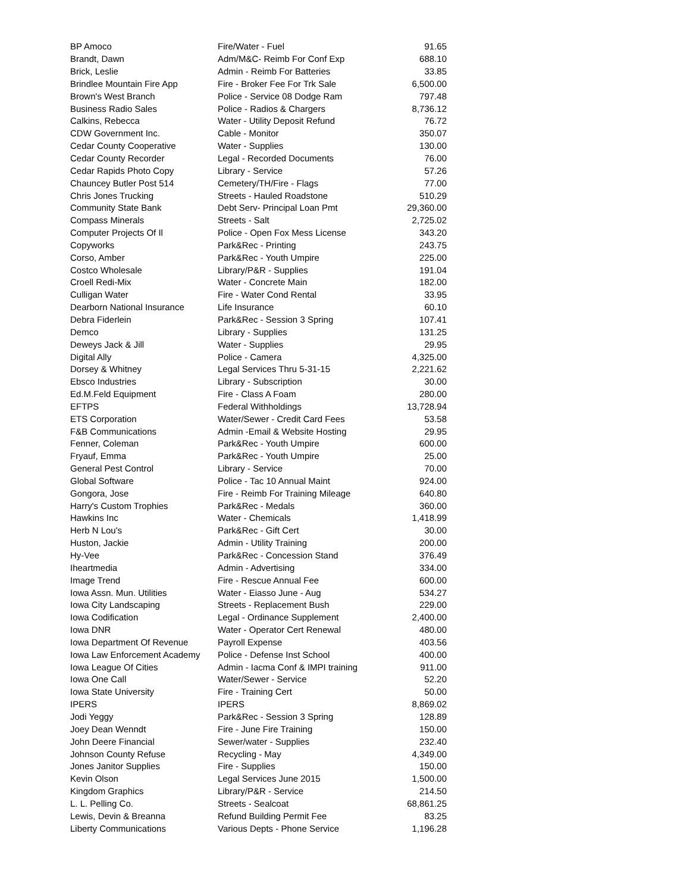| BP Amoco | Fire/Water - Fuel | 91.65 |
| Brandt, Dawn | Adm/M&C- Reimb For Conf Exp | 688.10 |
| Brick, Leslie | Admin - Reimb For Batteries | 33.85 |
| Brindlee Mountain Fire App | Fire - Broker Fee For Trk Sale | 6,500.00 |
| Brown's West Branch | Police - Service 08 Dodge Ram | 797.48 |
| Business Radio Sales | Police - Radios & Chargers | 8,736.12 |
| Calkins, Rebecca | Water - Utility Deposit Refund | 76.72 |
| CDW Government Inc. | Cable - Monitor | 350.07 |
| Cedar County Cooperative | Water - Supplies | 130.00 |
| Cedar County Recorder | Legal - Recorded Documents | 76.00 |
| Cedar Rapids Photo Copy | Library - Service | 57.26 |
| Chauncey Butler Post 514 | Cemetery/TH/Fire - Flags | 77.00 |
| Chris Jones Trucking | Streets - Hauled Roadstone | 510.29 |
| Community State Bank | Debt Serv- Principal Loan Pmt | 29,360.00 |
| Compass Minerals | Streets - Salt | 2,725.02 |
| Computer Projects Of Il | Police - Open Fox Mess License | 343.20 |
| Copyworks | Park&Rec - Printing | 243.75 |
| Corso, Amber | Park&Rec - Youth Umpire | 225.00 |
| Costco Wholesale | Library/P&R - Supplies | 191.04 |
| Croell Redi-Mix | Water - Concrete Main | 182.00 |
| Culligan Water | Fire - Water Cond Rental | 33.95 |
| Dearborn National Insurance | Life Insurance | 60.10 |
| Debra Fiderlein | Park&Rec - Session 3 Spring | 107.41 |
| Demco | Library - Supplies | 131.25 |
| Deweys Jack & Jill | Water - Supplies | 29.95 |
| Digital Ally | Police - Camera | 4,325.00 |
| Dorsey & Whitney | Legal Services Thru 5-31-15 | 2,221.62 |
| Ebsco Industries | Library - Subscription | 30.00 |
| Ed.M.Feld Equipment | Fire - Class A Foam | 280.00 |
| EFTPS | Federal Withholdings | 13,728.94 |
| ETS Corporation | Water/Sewer - Credit Card Fees | 53.58 |
| F&B Communications | Admin -Email & Website Hosting | 29.95 |
| Fenner, Coleman | Park&Rec - Youth Umpire | 600.00 |
| Fryauf, Emma | Park&Rec - Youth Umpire | 25.00 |
| General Pest Control | Library - Service | 70.00 |
| Global Software | Police - Tac 10 Annual Maint | 924.00 |
| Gongora, Jose | Fire - Reimb For Training Mileage | 640.80 |
| Harry's Custom Trophies | Park&Rec - Medals | 360.00 |
| Hawkins Inc | Water - Chemicals | 1,418.99 |
| Herb N Lou's | Park&Rec - Gift Cert | 30.00 |
| Huston, Jackie | Admin - Utility Training | 200.00 |
| Hy-Vee | Park&Rec - Concession Stand | 376.49 |
| Iheartmedia | Admin - Advertising | 334.00 |
| Image Trend | Fire - Rescue Annual Fee | 600.00 |
| Iowa Assn. Mun. Utilities | Water - Eiasso June - Aug | 534.27 |
| Iowa City Landscaping | Streets - Replacement Bush | 229.00 |
| Iowa Codification | Legal - Ordinance Supplement | 2,400.00 |
| Iowa DNR | Water - Operator Cert Renewal | 480.00 |
| Iowa Department Of Revenue | Payroll Expense | 403.56 |
| Iowa Law Enforcement Academy | Police - Defense Inst School | 400.00 |
| Iowa League Of Cities | Admin - Iacma Conf & IMPI training | 911.00 |
| Iowa One Call | Water/Sewer - Service | 52.20 |
| Iowa State University | Fire - Training Cert | 50.00 |
| IPERS | IPERS | 8,869.02 |
| Jodi Yeggy | Park&Rec - Session 3 Spring | 128.89 |
| Joey Dean Wenndt | Fire - June Fire Training | 150.00 |
| John Deere Financial | Sewer/water - Supplies | 232.40 |
| Johnson County Refuse | Recycling - May | 4,349.00 |
| Jones Janitor Supplies | Fire - Supplies | 150.00 |
| Kevin Olson | Legal Services June 2015 | 1,500.00 |
| Kingdom Graphics | Library/P&R - Service | 214.50 |
| L. L. Pelling Co. | Streets - Sealcoat | 68,861.25 |
| Lewis, Devin & Breanna | Refund Building Permit Fee | 83.25 |
| Liberty Communications | Various Depts - Phone Service | 1,196.28 |